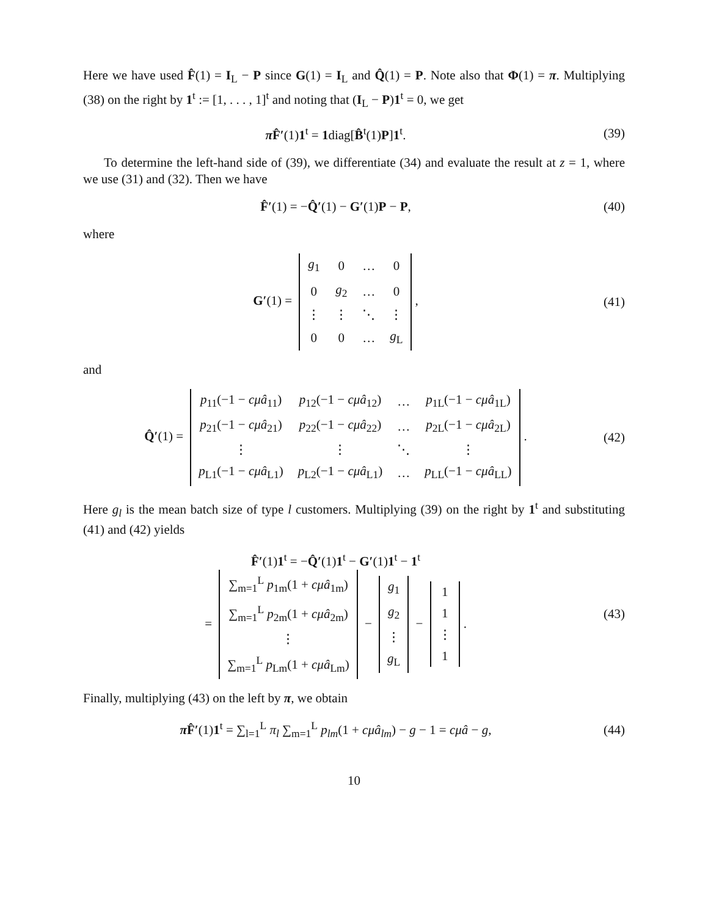Here we have used F̂(1) = I<sub>L</sub> − P since G(1) = I<sub>L</sub> and Q̂(1) = P. Note also that Φ(1) = π. Multiplying (38) on the right by 1<sup>t</sup> := [1, . . . , 1]<sup>t</sup> and noting that (I<sub>L</sub> − P)1<sup>t</sup> = 0, we get
π F̂′(1)1<sup>t</sup> = 1diag[B̂<sup>t</sup>(1)P]1<sup>t</sup>. (39)
To determine the left-hand side of (39), we differentiate (34) and evaluate the result at z = 1, where we use (31) and (32). Then we have
F̂′(1) = −Q̂′(1) − G′(1)P − P, (40)
where
G′(1) =
| g<sub>1</sub> | 0 | … | 0 |
| 0 | g<sub>2</sub> | … | 0 |
| ⋮ | ⋮ | ⋱ | ⋮ |
| 0 | 0 | … | g<sub>L</sub> |
,
(41)
and
Q̂′(1) =
| p<sub>11</sub>(−1 − cμâ<sub>11</sub>) | p<sub>12</sub>(−1 − cμâ<sub>12</sub>) | … | p<sub>1L</sub>(−1 − cμâ<sub>1L</sub>) |
| p<sub>21</sub>(−1 − cμâ<sub>21</sub>) | p<sub>22</sub>(−1 − cμâ<sub>22</sub>) | … | p<sub>2L</sub>(−1 − cμâ<sub>2L</sub>) |
| ⋮ | ⋮ | ⋱ | ⋮ |
| p<sub>L1</sub>(−1 − cμâ<sub>L1</sub>) | p<sub>L2</sub>(−1 − cμâ<sub>L1</sub>) | … | p<sub>LL</sub>(−1 − cμâ<sub>LL</sub>) |
.
(42)
Here g<sub>l</sub> is the mean batch size of type l customers. Multiplying (39) on the right by 1<sup>t</sup> and substituting (41) and (42) yields
F̂′(1)1<sup>t</sup> = −Q̂′(1)1<sup>t</sup> − G′(1)1<sup>t</sup> − 1<sup>t</sup>
=
| ∑<sub>m=1</sub><sup>L</sup> p<sub>1m</sub>(1 + cμâ<sub>1m</sub>) |
| ∑<sub>m=1</sub><sup>L</sup> p<sub>2m</sub>(1 + cμâ<sub>2m</sub>) |
| ⋮ |
| ∑<sub>m=1</sub><sup>L</sup> p<sub>Lm</sub>(1 + cμâ<sub>Lm</sub>) |
−
| g<sub>1</sub> |
| g<sub>2</sub> |
| ⋮ |
| g<sub>L</sub> |
−
| 1 |
| 1 |
| ⋮ |
| 1 |
.
(43)
Finally, multiplying (43) on the left by π, we obtain
π F̂′(1)1<sup>t</sup> = ∑<sub>l=1</sub><sup>L</sup> π<sub>l</sub> ∑<sub>m=1</sub><sup>L</sup> p<sub>lm</sub>(1 + cμâ<sub>lm</sub>) − g − 1 = cμâ − g,
(44)
10